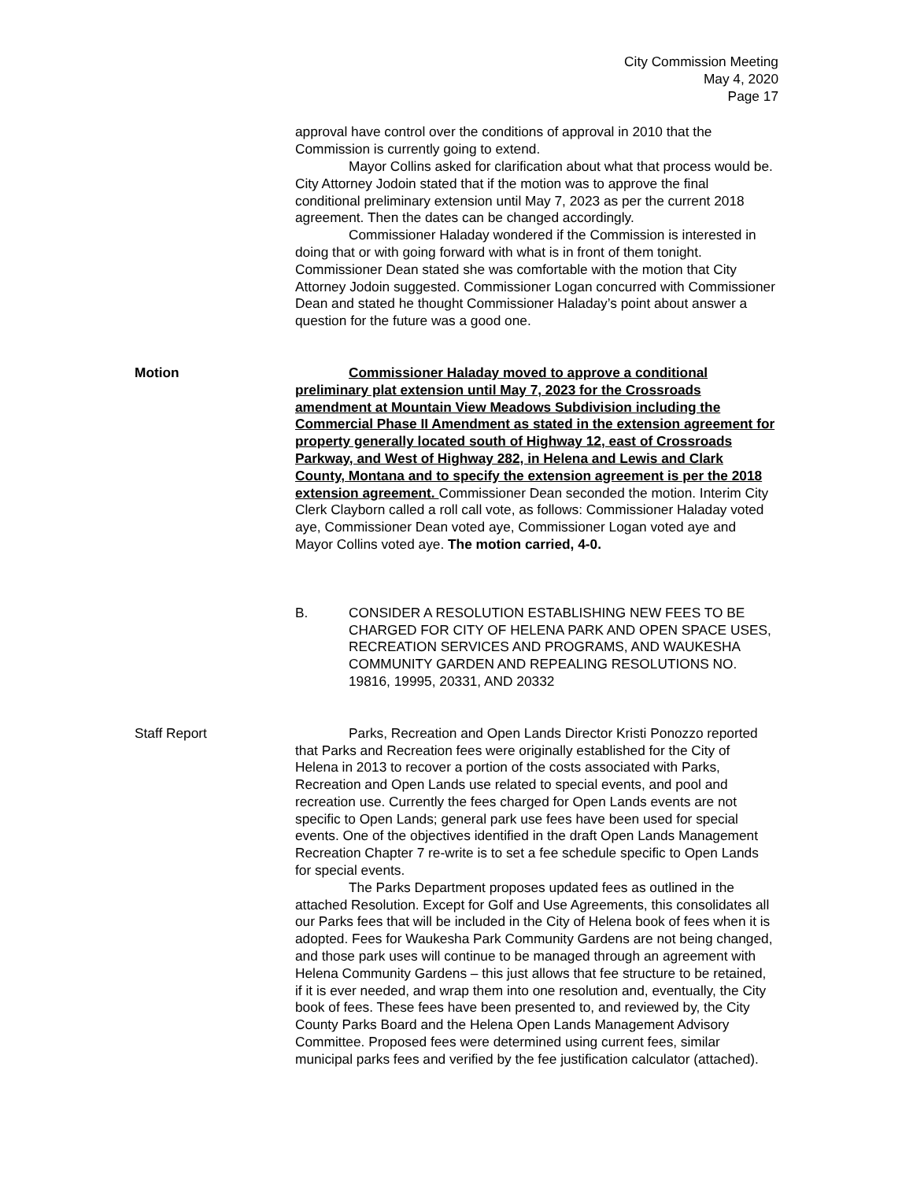City Commission Meeting
May 4, 2020
Page 17
approval have control over the conditions of approval in 2010 that the Commission is currently going to extend.
Mayor Collins asked for clarification about what that process would be. City Attorney Jodoin stated that if the motion was to approve the final conditional preliminary extension until May 7, 2023 as per the current 2018 agreement. Then the dates can be changed accordingly.
Commissioner Haladay wondered if the Commission is interested in doing that or with going forward with what is in front of them tonight. Commissioner Dean stated she was comfortable with the motion that City Attorney Jodoin suggested. Commissioner Logan concurred with Commissioner Dean and stated he thought Commissioner Haladay’s point about answer a question for the future was a good one.
Motion Commissioner Haladay moved to approve a conditional preliminary plat extension until May 7, 2023 for the Crossroads amendment at Mountain View Meadows Subdivision including the Commercial Phase II Amendment as stated in the extension agreement for property generally located south of Highway 12, east of Crossroads Parkway, and West of Highway 282, in Helena and Lewis and Clark County, Montana and to specify the extension agreement is per the 2018 extension agreement. Commissioner Dean seconded the motion. Interim City Clerk Clayborn called a roll call vote, as follows: Commissioner Haladay voted aye, Commissioner Dean voted aye, Commissioner Logan voted aye and Mayor Collins voted aye. The motion carried, 4-0.
B. CONSIDER A RESOLUTION ESTABLISHING NEW FEES TO BE CHARGED FOR CITY OF HELENA PARK AND OPEN SPACE USES, RECREATION SERVICES AND PROGRAMS, AND WAUKESHA COMMUNITY GARDEN AND REPEALING RESOLUTIONS NO. 19816, 19995, 20331, AND 20332
Staff Report Parks, Recreation and Open Lands Director Kristi Ponozzo reported that Parks and Recreation fees were originally established for the City of Helena in 2013 to recover a portion of the costs associated with Parks, Recreation and Open Lands use related to special events, and pool and recreation use. Currently the fees charged for Open Lands events are not specific to Open Lands; general park use fees have been used for special events. One of the objectives identified in the draft Open Lands Management Recreation Chapter 7 re-write is to set a fee schedule specific to Open Lands for special events.
The Parks Department proposes updated fees as outlined in the attached Resolution. Except for Golf and Use Agreements, this consolidates all our Parks fees that will be included in the City of Helena book of fees when it is adopted. Fees for Waukesha Park Community Gardens are not being changed, and those park uses will continue to be managed through an agreement with Helena Community Gardens – this just allows that fee structure to be retained, if it is ever needed, and wrap them into one resolution and, eventually, the City book of fees. These fees have been presented to, and reviewed by, the City County Parks Board and the Helena Open Lands Management Advisory Committee. Proposed fees were determined using current fees, similar municipal parks fees and verified by the fee justification calculator (attached).